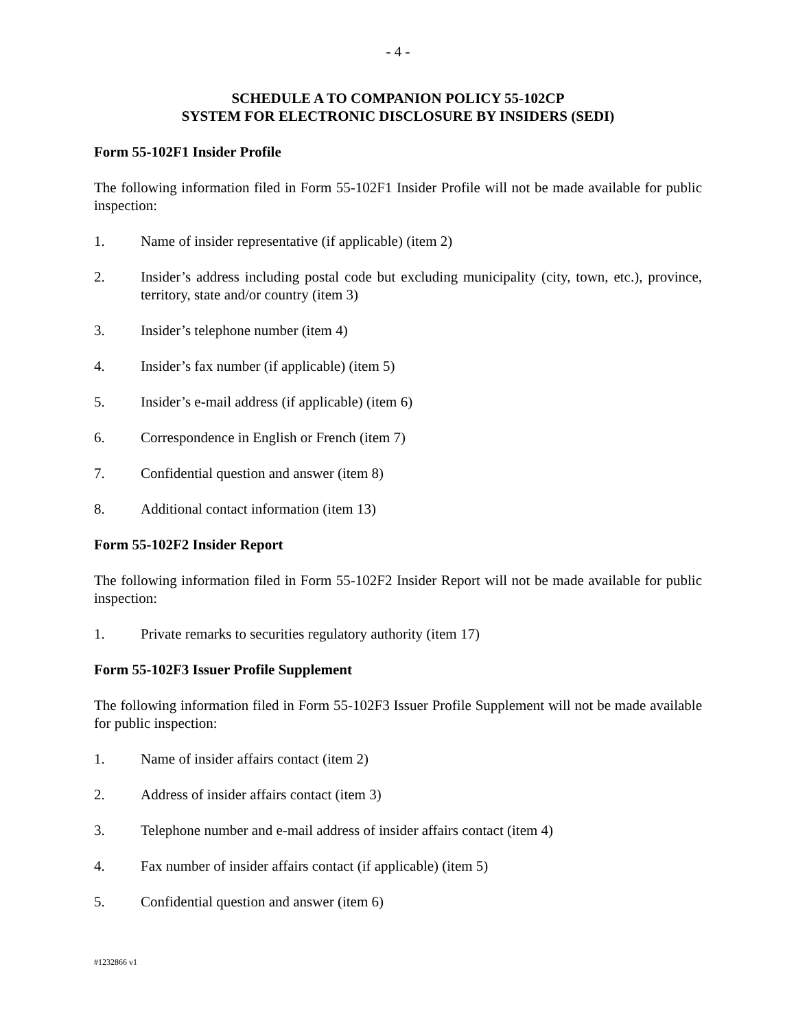- 4 -
SCHEDULE A TO COMPANION POLICY 55-102CP
SYSTEM FOR ELECTRONIC DISCLOSURE BY INSIDERS (SEDI)
Form 55-102F1 Insider Profile
The following information filed in Form 55-102F1 Insider Profile will not be made available for public inspection:
1. Name of insider representative (if applicable) (item 2)
2. Insider’s address including postal code but excluding municipality (city, town, etc.), province, territory, state and/or country (item 3)
3. Insider’s telephone number (item 4)
4. Insider’s fax number (if applicable) (item 5)
5. Insider’s e-mail address (if applicable) (item 6)
6. Correspondence in English or French (item 7)
7. Confidential question and answer (item 8)
8. Additional contact information (item 13)
Form 55-102F2 Insider Report
The following information filed in Form 55-102F2 Insider Report will not be made available for public inspection:
1. Private remarks to securities regulatory authority (item 17)
Form 55-102F3 Issuer Profile Supplement
The following information filed in Form 55-102F3 Issuer Profile Supplement will not be made available for public inspection:
1. Name of insider affairs contact (item 2)
2. Address of insider affairs contact (item 3)
3. Telephone number and e-mail address of insider affairs contact (item 4)
4. Fax number of insider affairs contact (if applicable) (item 5)
5. Confidential question and answer (item 6)
#1232866 v1